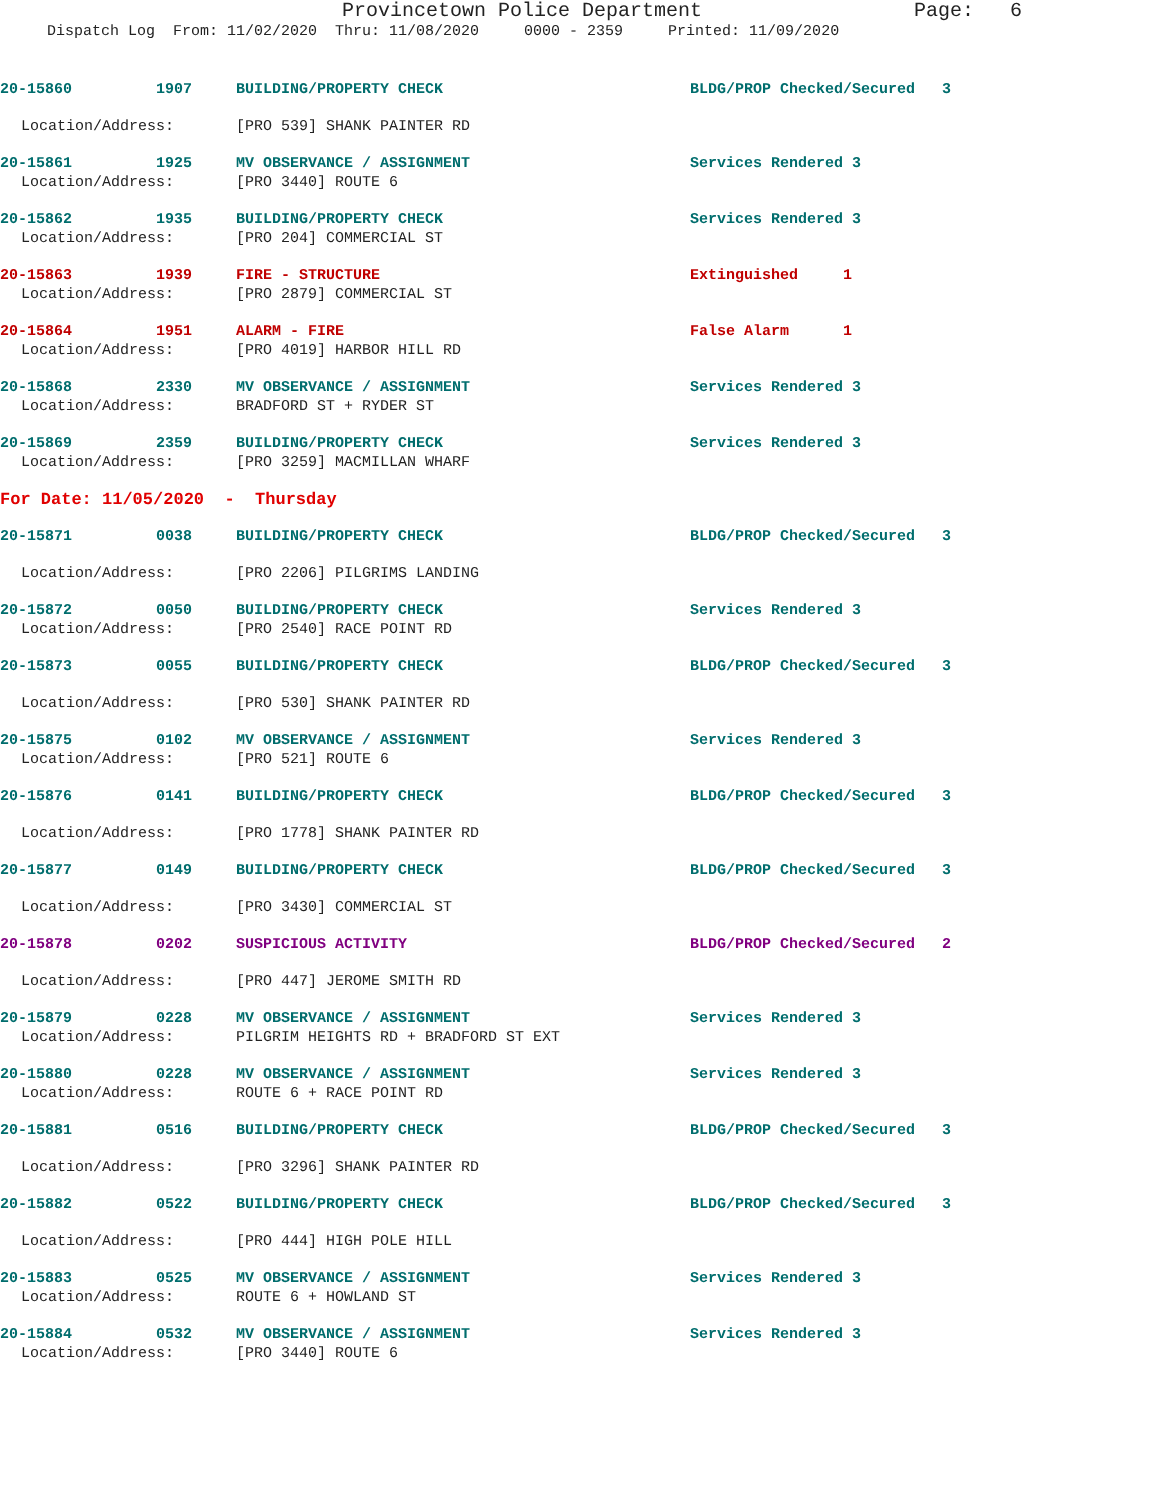Provincetown Police Department Page: 6
Dispatch Log From: 11/02/2020 Thru: 11/08/2020 0000 - 2359 Printed: 11/09/2020
20-15860 1907 BUILDING/PROPERTY CHECK BLDG/PROP Checked/Secured 3
Location/Address: [PRO 539] SHANK PAINTER RD
20-15861 1925 MV OBSERVANCE / ASSIGNMENT Services Rendered 3
Location/Address: [PRO 3440] ROUTE 6
20-15862 1935 BUILDING/PROPERTY CHECK Services Rendered 3
Location/Address: [PRO 204] COMMERCIAL ST
20-15863 1939 FIRE - STRUCTURE Extinguished 1
Location/Address: [PRO 2879] COMMERCIAL ST
20-15864 1951 ALARM - FIRE False Alarm 1
Location/Address: [PRO 4019] HARBOR HILL RD
20-15868 2330 MV OBSERVANCE / ASSIGNMENT Services Rendered 3
Location/Address: BRADFORD ST + RYDER ST
20-15869 2359 BUILDING/PROPERTY CHECK Services Rendered 3
Location/Address: [PRO 3259] MACMILLAN WHARF
For Date: 11/05/2020 - Thursday
20-15871 0038 BUILDING/PROPERTY CHECK BLDG/PROP Checked/Secured 3
Location/Address: [PRO 2206] PILGRIMS LANDING
20-15872 0050 BUILDING/PROPERTY CHECK Services Rendered 3
Location/Address: [PRO 2540] RACE POINT RD
20-15873 0055 BUILDING/PROPERTY CHECK BLDG/PROP Checked/Secured 3
Location/Address: [PRO 530] SHANK PAINTER RD
20-15875 0102 MV OBSERVANCE / ASSIGNMENT Services Rendered 3
Location/Address: [PRO 521] ROUTE 6
20-15876 0141 BUILDING/PROPERTY CHECK BLDG/PROP Checked/Secured 3
Location/Address: [PRO 1778] SHANK PAINTER RD
20-15877 0149 BUILDING/PROPERTY CHECK BLDG/PROP Checked/Secured 3
Location/Address: [PRO 3430] COMMERCIAL ST
20-15878 0202 SUSPICIOUS ACTIVITY BLDG/PROP Checked/Secured 2
Location/Address: [PRO 447] JEROME SMITH RD
20-15879 0228 MV OBSERVANCE / ASSIGNMENT Services Rendered 3
Location/Address: PILGRIM HEIGHTS RD + BRADFORD ST EXT
20-15880 0228 MV OBSERVANCE / ASSIGNMENT Services Rendered 3
Location/Address: ROUTE 6 + RACE POINT RD
20-15881 0516 BUILDING/PROPERTY CHECK BLDG/PROP Checked/Secured 3
Location/Address: [PRO 3296] SHANK PAINTER RD
20-15882 0522 BUILDING/PROPERTY CHECK BLDG/PROP Checked/Secured 3
Location/Address: [PRO 444] HIGH POLE HILL
20-15883 0525 MV OBSERVANCE / ASSIGNMENT Services Rendered 3
Location/Address: ROUTE 6 + HOWLAND ST
20-15884 0532 MV OBSERVANCE / ASSIGNMENT Services Rendered 3
Location/Address: [PRO 3440] ROUTE 6